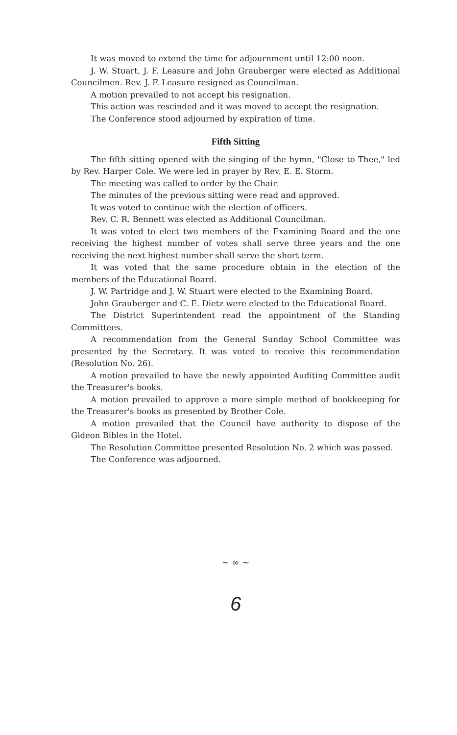It was moved to extend the time for adjournment until 12:00 noon.
J. W. Stuart, J. F. Leasure and John Grauberger were elected as Additional Councilmen. Rev. J. F. Leasure resigned as Councilman.
A motion prevailed to not accept his resignation.
This action was rescinded and it was moved to accept the resignation.
The Conference stood adjourned by expiration of time.
Fifth Sitting
The fifth sitting opened with the singing of the hymn, "Close to Thee," led by Rev. Harper Cole. We were led in prayer by Rev. E. E. Storm.
The meeting was called to order by the Chair.
The minutes of the previous sitting were read and approved.
It was voted to continue with the election of officers.
Rev. C. R. Bennett was elected as Additional Councilman.
It was voted to elect two members of the Examining Board and the one receiving the highest number of votes shall serve three years and the one receiving the next highest number shall serve the short term.
It was voted that the same procedure obtain in the election of the members of the Educational Board.
J. W. Partridge and J. W. Stuart were elected to the Examining Board.
John Grauberger and C. E. Dietz were elected to the Educational Board.
The District Superintendent read the appointment of the Standing Committees.
A recommendation from the General Sunday School Committee was presented by the Secretary. It was voted to receive this recommendation (Resolution No. 26).
A motion prevailed to have the newly appointed Auditing Committee audit the Treasurer's books.
A motion prevailed to approve a more simple method of bookkeeping for the Treasurer's books as presented by Brother Cole.
A motion prevailed that the Council have authority to dispose of the Gideon Bibles in the Hotel.
The Resolution Committee presented Resolution No. 2 which was passed.
The Conference was adjourned.
~ ∞ ~
6